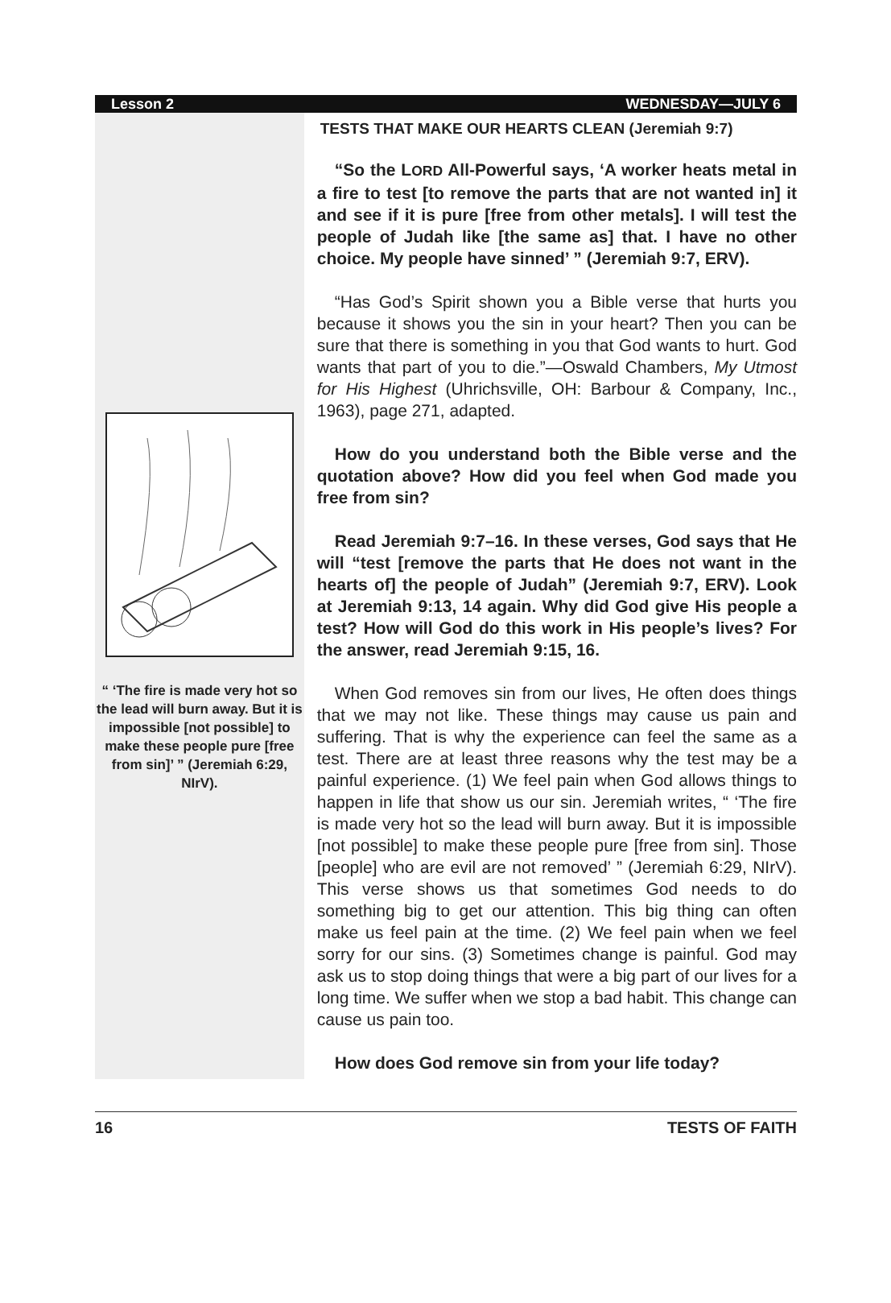Lesson 2 WEDNESDAY—JULY 6
“ ‘The fire is made very hot so the lead will burn away. But it is impossible [not possible] to make these people pure [free from sin]’ ” (Jeremiah 6:29, NIrV).
TESTS THAT MAKE OUR HEARTS CLEAN (Jeremiah 9:7)
“So the LORD All-Powerful says, ‘A worker heats metal in a fire to test [to remove the parts that are not wanted in] it and see if it is pure [free from other metals]. I will test the people of Judah like [the same as] that. I have no other choice. My people have sinned’ ” (Jeremiah 9:7, ERV).
“Has God’s Spirit shown you a Bible verse that hurts you because it shows you the sin in your heart? Then you can be sure that there is something in you that God wants to hurt. God wants that part of you to die.”—Oswald Chambers, My Utmost for His Highest (Uhrichsville, OH: Barbour & Company, Inc., 1963), page 271, adapted.
How do you understand both the Bible verse and the quotation above? How did you feel when God made you free from sin?
Read Jeremiah 9:7–16. In these verses, God says that He will “test [remove the parts that He does not want in the hearts of] the people of Judah” (Jeremiah 9:7, ERV). Look at Jeremiah 9:13, 14 again. Why did God give His people a test? How will God do this work in His people’s lives? For the answer, read Jeremiah 9:15, 16.
When God removes sin from our lives, He often does things that we may not like. These things may cause us pain and suffering. That is why the experience can feel the same as a test. There are at least three reasons why the test may be a painful experience. (1) We feel pain when God allows things to happen in life that show us our sin. Jeremiah writes, “ ‘The fire is made very hot so the lead will burn away. But it is impossible [not possible] to make these people pure [free from sin]. Those [people] who are evil are not removed’ ” (Jeremiah 6:29, NIrV). This verse shows us that sometimes God needs to do something big to get our attention. This big thing can often make us feel pain at the time. (2) We feel pain when we feel sorry for our sins. (3) Sometimes change is painful. God may ask us to stop doing things that were a big part of our lives for a long time. We suffer when we stop a bad habit. This change can cause us pain too.
How does God remove sin from your life today?
16 TESTS OF FAITH